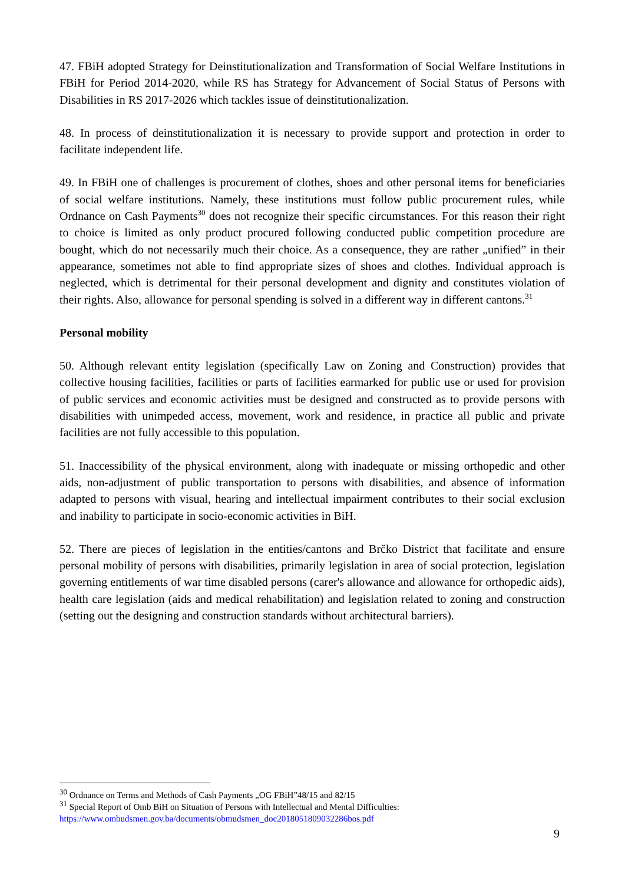47. FBiH adopted Strategy for Deinstitutionalization and Transformation of Social Welfare Institutions in FBiH for Period 2014-2020, while RS has Strategy for Advancement of Social Status of Persons with Disabilities in RS 2017-2026 which tackles issue of deinstitutionalization.
48. In process of deinstitutionalization it is necessary to provide support and protection in order to facilitate independent life.
49. In FBiH one of challenges is procurement of clothes, shoes and other personal items for beneficiaries of social welfare institutions. Namely, these institutions must follow public procurement rules, while Ordnance on Cash Payments<sup>30</sup> does not recognize their specific circumstances. For this reason their right to choice is limited as only product procured following conducted public competition procedure are bought, which do not necessarily much their choice. As a consequence, they are rather „unified” in their appearance, sometimes not able to find appropriate sizes of shoes and clothes. Individual approach is neglected, which is detrimental for their personal development and dignity and constitutes violation of their rights. Also, allowance for personal spending is solved in a different way in different cantons.<sup>31</sup>
Personal mobility
50. Although relevant entity legislation (specifically Law on Zoning and Construction) provides that collective housing facilities, facilities or parts of facilities earmarked for public use or used for provision of public services and economic activities must be designed and constructed as to provide persons with disabilities with unimpeded access, movement, work and residence, in practice all public and private facilities are not fully accessible to this population.
51. Inaccessibility of the physical environment, along with inadequate or missing orthopedic and other aids, non-adjustment of public transportation to persons with disabilities, and absence of information adapted to persons with visual, hearing and intellectual impairment contributes to their social exclusion and inability to participate in socio-economic activities in BiH.
52. There are pieces of legislation in the entities/cantons and Brčko District that facilitate and ensure personal mobility of persons with disabilities, primarily legislation in area of social protection, legislation governing entitlements of war time disabled persons (carer's allowance and allowance for orthopedic aids), health care legislation (aids and medical rehabilitation) and legislation related to zoning and construction (setting out the designing and construction standards without architectural barriers).
<sup>30</sup> Ordnance on Terms and Methods of Cash Payments „OG FBiH”48/15 and 82/15
<sup>31</sup> Special Report of Omb BiH on Situation of Persons with Intellectual and Mental Difficulties: https://www.ombudsmen.gov.ba/documents/obmudsmen_doc2018051809032286bos.pdf
9